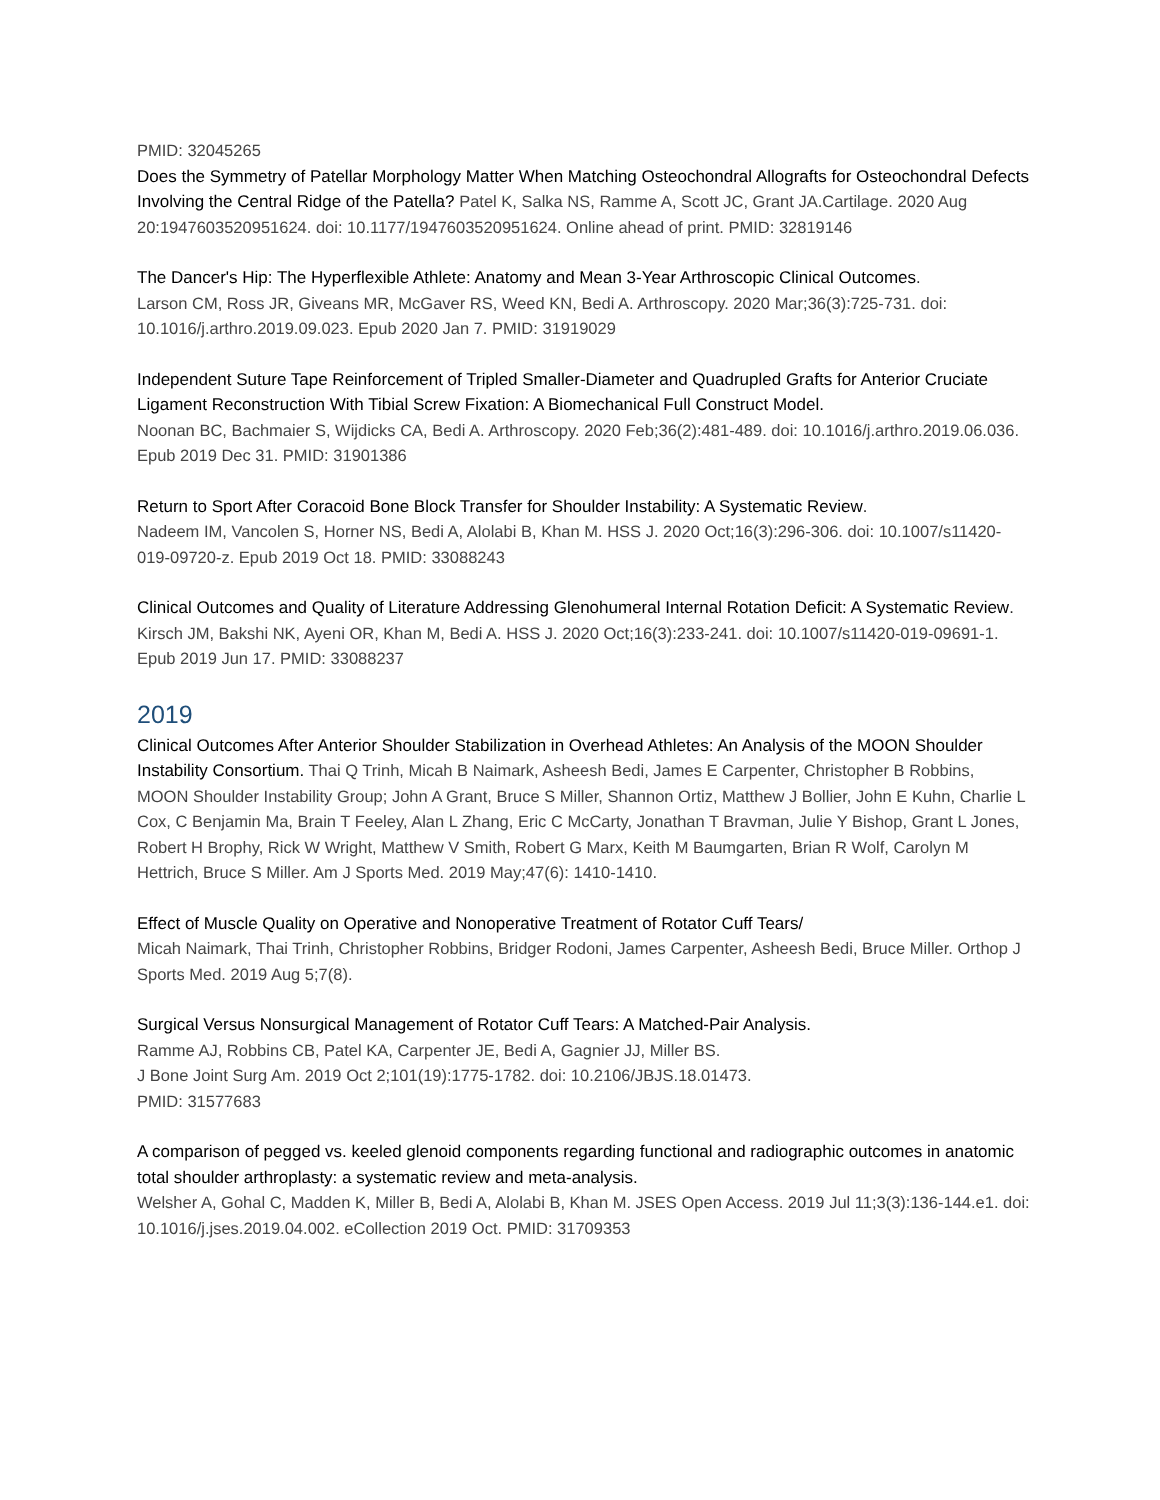PMID: 32045265
Does the Symmetry of Patellar Morphology Matter When Matching Osteochondral Allografts for Osteochondral Defects Involving the Central Ridge of the Patella? Patel K, Salka NS, Ramme A, Scott JC, Grant JA.Cartilage. 2020 Aug 20:1947603520951624. doi: 10.1177/1947603520951624. Online ahead of print. PMID: 32819146
The Dancer's Hip: The Hyperflexible Athlete: Anatomy and Mean 3-Year Arthroscopic Clinical Outcomes.
Larson CM, Ross JR, Giveans MR, McGaver RS, Weed KN, Bedi A. Arthroscopy. 2020 Mar;36(3):725-731. doi: 10.1016/j.arthro.2019.09.023. Epub 2020 Jan 7. PMID: 31919029
Independent Suture Tape Reinforcement of Tripled Smaller-Diameter and Quadrupled Grafts for Anterior Cruciate Ligament Reconstruction With Tibial Screw Fixation: A Biomechanical Full Construct Model.
Noonan BC, Bachmaier S, Wijdicks CA, Bedi A. Arthroscopy. 2020 Feb;36(2):481-489. doi: 10.1016/j.arthro.2019.06.036. Epub 2019 Dec 31. PMID: 31901386
Return to Sport After Coracoid Bone Block Transfer for Shoulder Instability: A Systematic Review.
Nadeem IM, Vancolen S, Horner NS, Bedi A, Alolabi B, Khan M. HSS J. 2020 Oct;16(3):296-306. doi: 10.1007/s11420-019-09720-z. Epub 2019 Oct 18. PMID: 33088243
Clinical Outcomes and Quality of Literature Addressing Glenohumeral Internal Rotation Deficit: A Systematic Review. Kirsch JM, Bakshi NK, Ayeni OR, Khan M, Bedi A. HSS J. 2020 Oct;16(3):233-241. doi: 10.1007/s11420-019-09691-1. Epub 2019 Jun 17. PMID: 33088237
2019
Clinical Outcomes After Anterior Shoulder Stabilization in Overhead Athletes: An Analysis of the MOON Shoulder Instability Consortium. Thai Q Trinh, Micah B Naimark, Asheesh Bedi, James E Carpenter, Christopher B Robbins, MOON Shoulder Instability Group; John A Grant, Bruce S Miller, Shannon Ortiz, Matthew J Bollier, John E Kuhn, Charlie L Cox, C Benjamin Ma, Brain T Feeley, Alan L Zhang, Eric C McCarty, Jonathan T Bravman, Julie Y Bishop, Grant L Jones, Robert H Brophy, Rick W Wright, Matthew V Smith, Robert G Marx, Keith M Baumgarten, Brian R Wolf, Carolyn M Hettrich, Bruce S Miller. Am J Sports Med. 2019 May;47(6): 1410-1410.
Effect of Muscle Quality on Operative and Nonoperative Treatment of Rotator Cuff Tears/
Micah Naimark, Thai Trinh, Christopher Robbins, Bridger Rodoni, James Carpenter, Asheesh Bedi, Bruce Miller. Orthop J Sports Med. 2019 Aug 5;7(8).
Surgical Versus Nonsurgical Management of Rotator Cuff Tears: A Matched-Pair Analysis.
Ramme AJ, Robbins CB, Patel KA, Carpenter JE, Bedi A, Gagnier JJ, Miller BS.
J Bone Joint Surg Am. 2019 Oct 2;101(19):1775-1782. doi: 10.2106/JBJS.18.01473.
PMID: 31577683
A comparison of pegged vs. keeled glenoid components regarding functional and radiographic outcomes in anatomic total shoulder arthroplasty: a systematic review and meta-analysis.
Welsher A, Gohal C, Madden K, Miller B, Bedi A, Alolabi B, Khan M. JSES Open Access. 2019 Jul 11;3(3):136-144.e1. doi: 10.1016/j.jses.2019.04.002. eCollection 2019 Oct. PMID: 31709353